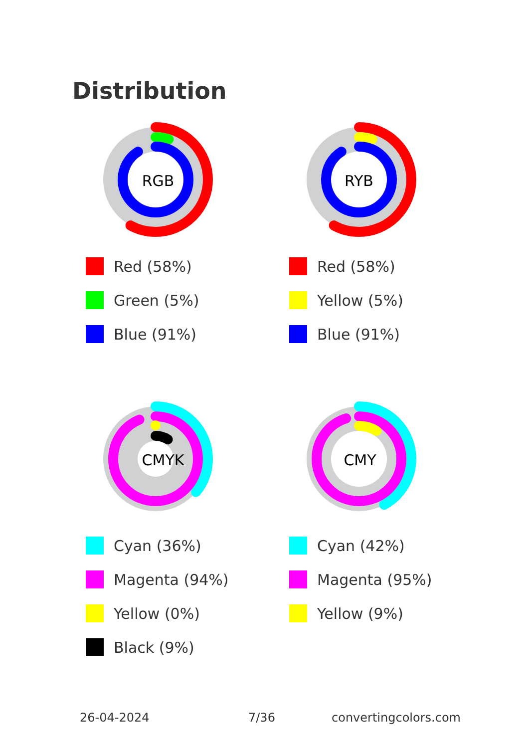Distribution
RGB
Red (58%)
Green (5%)
Blue (91%)
RYB
Red (58%)
Yellow (5%)
Blue (91%)
CMYK
Cyan (36%)
Magenta (94%)
Yellow (0%)
Black (9%)
CMY
Cyan (42%)
Magenta (95%)
Yellow (9%)
26-04-2024 7/36 convertingcolors.com